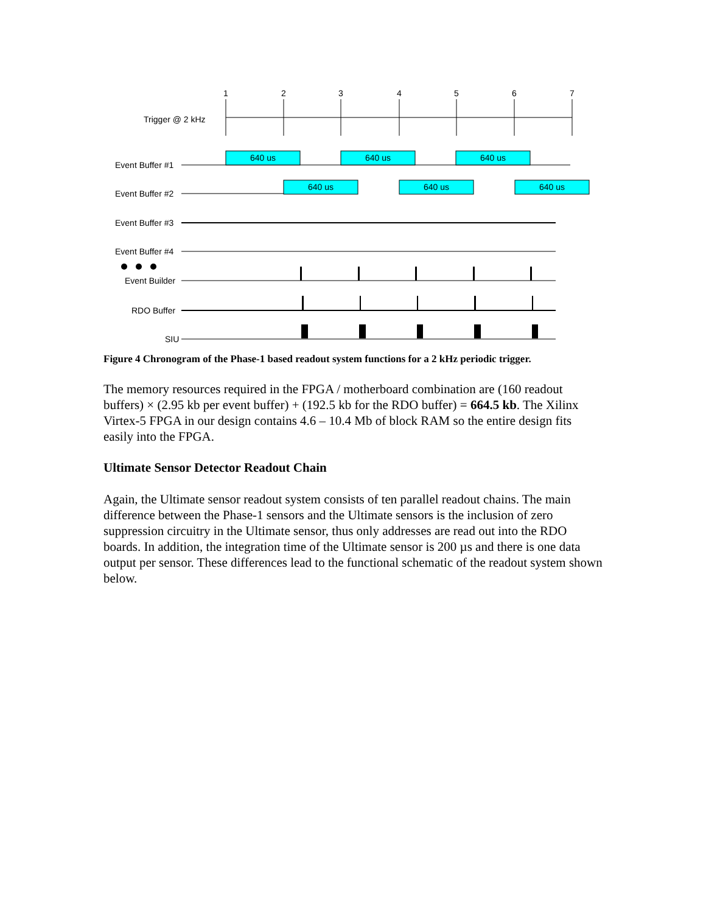1
2
3
4
5
6
7
Trigger @ 2 kHz
Event Buffer #1
640 us
640 us
640 us
640 us
640 us
640 us
Event Buffer #2
Event Buffer #3
Event Buffer #4
Event Builder
RDO Buffer
SIU
Figure 4 Chronogram of the Phase-1 based readout system functions for a 2 kHz periodic trigger.
The memory resources required in the FPGA / motherboard combination are (160 readout buffers) × (2.95 kb per event buffer) + (192.5 kb for the RDO buffer) = 664.5 kb. The Xilinx Virtex-5 FPGA in our design contains 4.6 – 10.4 Mb of block RAM so the entire design fits easily into the FPGA.
Ultimate Sensor Detector Readout Chain
Again, the Ultimate sensor readout system consists of ten parallel readout chains. The main difference between the Phase-1 sensors and the Ultimate sensors is the inclusion of zero suppression circuitry in the Ultimate sensor, thus only addresses are read out into the RDO boards. In addition, the integration time of the Ultimate sensor is 200 µs and there is one data output per sensor. These differences lead to the functional schematic of the readout system shown below.